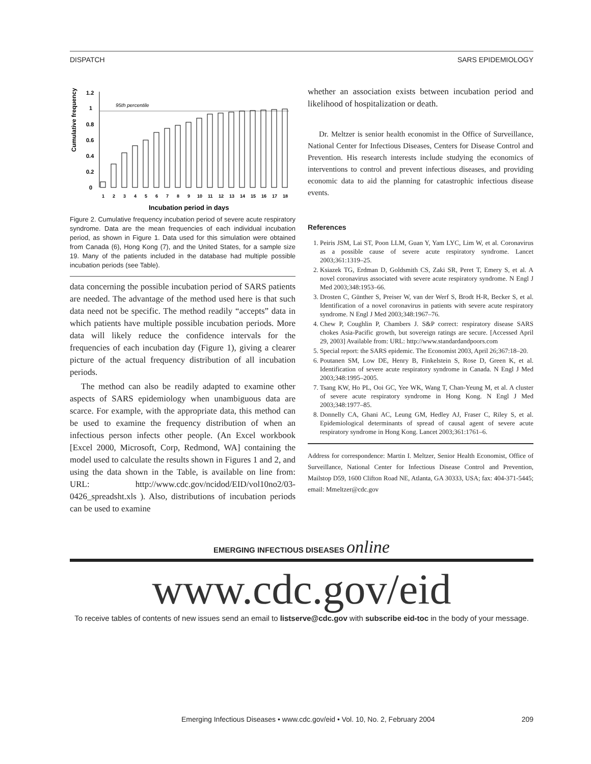DISPATCH SARS EPIDEMIOLOGY
Cumulative frequency
95th percentile
1.2
1
0.8
0.6
0.4
0.2
0
1
2
3
4
5
6
7
8
9
10
11
12
13
14
15
16
17
18
Incubation period in days
Figure 2. Cumulative frequency incubation period of severe acute respiratory syndrome. Data are the mean frequencies of each individual incubation period, as shown in Figure 1. Data used for this simulation were obtained from Canada (6), Hong Kong (7), and the United States, for a sample size 19. Many of the patients included in the database had multiple possible incubation periods (see Table).
data concerning the possible incubation period of SARS patients are needed. The advantage of the method used here is that such data need not be specific. The method readily “accepts” data in which patients have multiple possible incubation periods. More data will likely reduce the confidence intervals for the frequencies of each incubation day (Figure 1), giving a clearer picture of the actual frequency distribution of all incubation periods.
The method can also be readily adapted to examine other aspects of SARS epidemiology when unambiguous data are scarce. For example, with the appropriate data, this method can be used to examine the frequency distribution of when an infectious person infects other people. (An Excel workbook [Excel 2000, Microsoft, Corp, Redmond, WA] containing the model used to calculate the results shown in Figures 1 and 2, and using the data shown in the Table, is available on line from: URL: http://www.cdc.gov/ncidod/EID/vol10no2/03-0426_spreadsht.xls ). Also, distributions of incubation periods can be used to examine
whether an association exists between incubation period and likelihood of hospitalization or death.
Dr. Meltzer is senior health economist in the Office of Surveillance, National Center for Infectious Diseases, Centers for Disease Control and Prevention. His research interests include studying the economics of interventions to control and prevent infectious diseases, and providing economic data to aid the planning for catastrophic infectious disease events.
References
1. Peiris JSM, Lai ST, Poon LLM, Guan Y, Yam LYC, Lim W, et al. Coronavirus as a possible cause of severe acute respiratory syndrome. Lancet 2003;361:1319–25.
2. Ksiazek TG, Erdman D, Goldsmith CS, Zaki SR, Peret T, Emery S, et al. A novel coronavirus associated with severe acute respiratory syndrome. N Engl J Med 2003;348:1953–66.
3. Drosten C, Günther S, Preiser W, van der Werf S, Brodt H-R, Becker S, et al. Identification of a novel coronavirus in patients with severe acute respiratory syndrome. N Engl J Med 2003;348:1967–76.
4. Chew P, Coughlin P, Chambers J. S&P correct: respiratory disease SARS chokes Asia-Pacific growth, but sovereign ratings are secure. [Accessed April 29, 2003] Available from: URL: http://www.standardandpoors.com
5. Special report: the SARS epidemic. The Economist 2003, April 26;367:18–20.
6. Poutanen SM, Low DE, Henry B, Finkelstein S, Rose D, Green K, et al. Identification of severe acute respiratory syndrome in Canada. N Engl J Med 2003;348:1995–2005.
7. Tsang KW, Ho PL, Ooi GC, Yee WK, Wang T, Chan-Yeung M, et al. A cluster of severe acute respiratory syndrome in Hong Kong. N Engl J Med 2003;348:1977–85.
8. Donnelly CA, Ghani AC, Leung GM, Hedley AJ, Fraser C, Riley S, et al. Epidemiological determinants of spread of causal agent of severe acute respiratory syndrome in Hong Kong. Lancet 2003;361:1761–6.
Address for correspondence: Martin I. Meltzer, Senior Health Economist, Office of Surveillance, National Center for Infectious Disease Control and Prevention, Mailstop D59, 1600 Clifton Road NE, Atlanta, GA 30333, USA; fax: 404-371-5445; email: Mmeltzer@cdc.gov
EMERGING INFECTIOUS DISEASES online
www.cdc.gov/eid
To receive tables of contents of new issues send an email to listserve@cdc.gov with subscribe eid-toc in the body of your message.
Emerging Infectious Diseases • www.cdc.gov/eid • Vol. 10, No. 2, February 2004 209